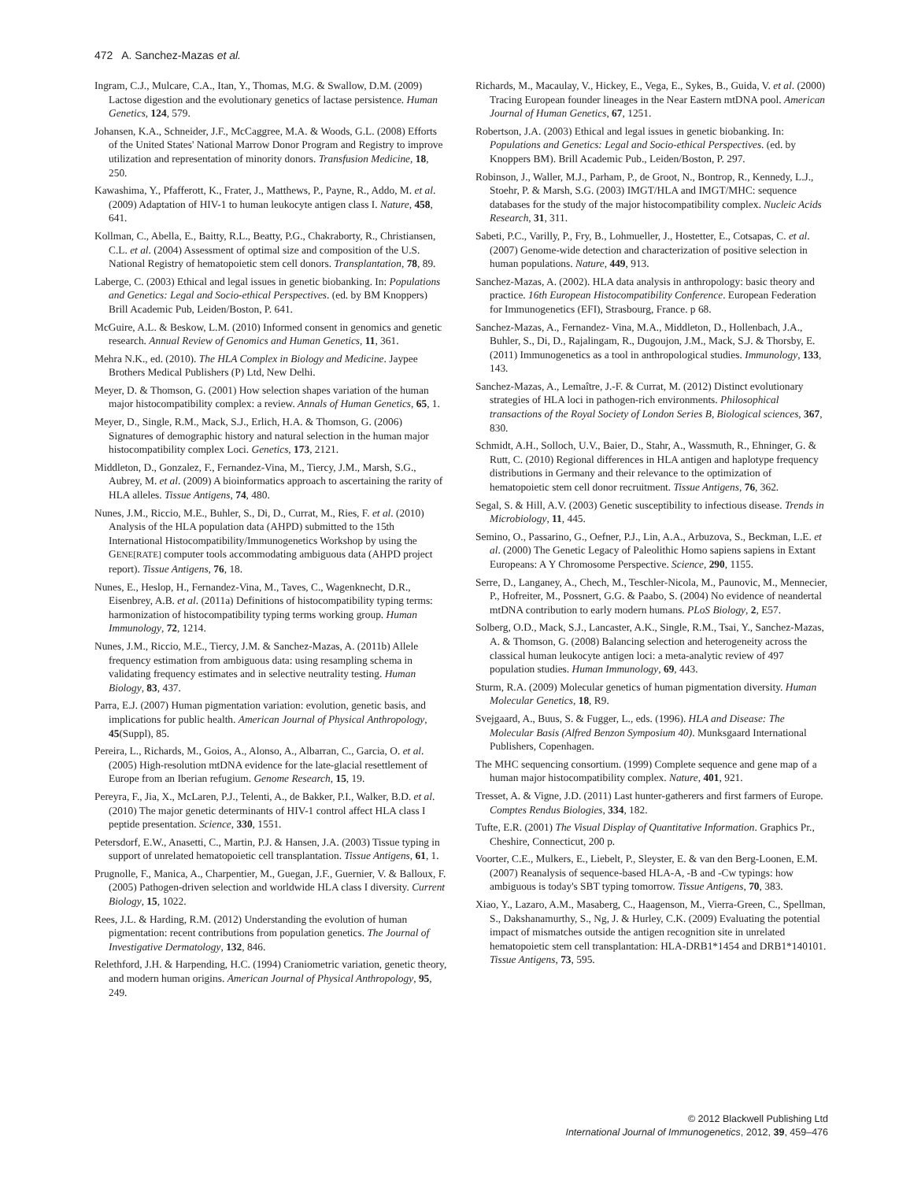472 A. Sanchez-Mazas et al.
Ingram, C.J., Mulcare, C.A., Itan, Y., Thomas, M.G. & Swallow, D.M. (2009) Lactose digestion and the evolutionary genetics of lactase persistence. Human Genetics, 124, 579.
Johansen, K.A., Schneider, J.F., McCaggree, M.A. & Woods, G.L. (2008) Efforts of the United States' National Marrow Donor Program and Registry to improve utilization and representation of minority donors. Transfusion Medicine, 18, 250.
Kawashima, Y., Pfafferott, K., Frater, J., Matthews, P., Payne, R., Addo, M. et al. (2009) Adaptation of HIV-1 to human leukocyte antigen class I. Nature, 458, 641.
Kollman, C., Abella, E., Baitty, R.L., Beatty, P.G., Chakraborty, R., Christiansen, C.L. et al. (2004) Assessment of optimal size and composition of the U.S. National Registry of hematopoietic stem cell donors. Transplantation, 78, 89.
Laberge, C. (2003) Ethical and legal issues in genetic biobanking. In: Populations and Genetics: Legal and Socio-ethical Perspectives. (ed. by BM Knoppers) Brill Academic Pub, Leiden/Boston, P. 641.
McGuire, A.L. & Beskow, L.M. (2010) Informed consent in genomics and genetic research. Annual Review of Genomics and Human Genetics, 11, 361.
Mehra N.K., ed. (2010). The HLA Complex in Biology and Medicine. Jaypee Brothers Medical Publishers (P) Ltd, New Delhi.
Meyer, D. & Thomson, G. (2001) How selection shapes variation of the human major histocompatibility complex: a review. Annals of Human Genetics, 65, 1.
Meyer, D., Single, R.M., Mack, S.J., Erlich, H.A. & Thomson, G. (2006) Signatures of demographic history and natural selection in the human major histocompatibility complex Loci. Genetics, 173, 2121.
Middleton, D., Gonzalez, F., Fernandez-Vina, M., Tiercy, J.M., Marsh, S.G., Aubrey, M. et al. (2009) A bioinformatics approach to ascertaining the rarity of HLA alleles. Tissue Antigens, 74, 480.
Nunes, J.M., Riccio, M.E., Buhler, S., Di, D., Currat, M., Ries, F. et al. (2010) Analysis of the HLA population data (AHPD) submitted to the 15th International Histocompatibility/Immunogenetics Workshop by using the GENE[RATE] computer tools accommodating ambiguous data (AHPD project report). Tissue Antigens, 76, 18.
Nunes, E., Heslop, H., Fernandez-Vina, M., Taves, C., Wagenknecht, D.R., Eisenbrey, A.B. et al. (2011a) Definitions of histocompatibility typing terms: harmonization of histocompatibility typing terms working group. Human Immunology, 72, 1214.
Nunes, J.M., Riccio, M.E., Tiercy, J.M. & Sanchez-Mazas, A. (2011b) Allele frequency estimation from ambiguous data: using resampling schema in validating frequency estimates and in selective neutrality testing. Human Biology, 83, 437.
Parra, E.J. (2007) Human pigmentation variation: evolution, genetic basis, and implications for public health. American Journal of Physical Anthropology, 45(Suppl), 85.
Pereira, L., Richards, M., Goios, A., Alonso, A., Albarran, C., Garcia, O. et al. (2005) High-resolution mtDNA evidence for the late-glacial resettlement of Europe from an Iberian refugium. Genome Research, 15, 19.
Pereyra, F., Jia, X., McLaren, P.J., Telenti, A., de Bakker, P.I., Walker, B.D. et al. (2010) The major genetic determinants of HIV-1 control affect HLA class I peptide presentation. Science, 330, 1551.
Petersdorf, E.W., Anasetti, C., Martin, P.J. & Hansen, J.A. (2003) Tissue typing in support of unrelated hematopoietic cell transplantation. Tissue Antigens, 61, 1.
Prugnolle, F., Manica, A., Charpentier, M., Guegan, J.F., Guernier, V. & Balloux, F. (2005) Pathogen-driven selection and worldwide HLA class I diversity. Current Biology, 15, 1022.
Rees, J.L. & Harding, R.M. (2012) Understanding the evolution of human pigmentation: recent contributions from population genetics. The Journal of Investigative Dermatology, 132, 846.
Relethford, J.H. & Harpending, H.C. (1994) Craniometric variation, genetic theory, and modern human origins. American Journal of Physical Anthropology, 95, 249.
Richards, M., Macaulay, V., Hickey, E., Vega, E., Sykes, B., Guida, V. et al. (2000) Tracing European founder lineages in the Near Eastern mtDNA pool. American Journal of Human Genetics, 67, 1251.
Robertson, J.A. (2003) Ethical and legal issues in genetic biobanking. In: Populations and Genetics: Legal and Socio-ethical Perspectives. (ed. by Knoppers BM). Brill Academic Pub., Leiden/Boston, P. 297.
Robinson, J., Waller, M.J., Parham, P., de Groot, N., Bontrop, R., Kennedy, L.J., Stoehr, P. & Marsh, S.G. (2003) IMGT/HLA and IMGT/MHC: sequence databases for the study of the major histocompatibility complex. Nucleic Acids Research, 31, 311.
Sabeti, P.C., Varilly, P., Fry, B., Lohmueller, J., Hostetter, E., Cotsapas, C. et al. (2007) Genome-wide detection and characterization of positive selection in human populations. Nature, 449, 913.
Sanchez-Mazas, A. (2002). HLA data analysis in anthropology: basic theory and practice. 16th European Histocompatibility Conference. European Federation for Immunogenetics (EFI), Strasbourg, France. p 68.
Sanchez-Mazas, A., Fernandez- Vina, M.A., Middleton, D., Hollenbach, J.A., Buhler, S., Di, D., Rajalingam, R., Dugoujon, J.M., Mack, S.J. & Thorsby, E. (2011) Immunogenetics as a tool in anthropological studies. Immunology, 133, 143.
Sanchez-Mazas, A., Lemaître, J.-F. & Currat, M. (2012) Distinct evolutionary strategies of HLA loci in pathogen-rich environments. Philosophical transactions of the Royal Society of London Series B, Biological sciences, 367, 830.
Schmidt, A.H., Solloch, U.V., Baier, D., Stahr, A., Wassmuth, R., Ehninger, G. & Rutt, C. (2010) Regional differences in HLA antigen and haplotype frequency distributions in Germany and their relevance to the optimization of hematopoietic stem cell donor recruitment. Tissue Antigens, 76, 362.
Segal, S. & Hill, A.V. (2003) Genetic susceptibility to infectious disease. Trends in Microbiology, 11, 445.
Semino, O., Passarino, G., Oefner, P.J., Lin, A.A., Arbuzova, S., Beckman, L.E. et al. (2000) The Genetic Legacy of Paleolithic Homo sapiens sapiens in Extant Europeans: A Y Chromosome Perspective. Science, 290, 1155.
Serre, D., Langaney, A., Chech, M., Teschler-Nicola, M., Paunovic, M., Mennecier, P., Hofreiter, M., Possnert, G.G. & Paabo, S. (2004) No evidence of neandertal mtDNA contribution to early modern humans. PLoS Biology, 2, E57.
Solberg, O.D., Mack, S.J., Lancaster, A.K., Single, R.M., Tsai, Y., Sanchez-Mazas, A. & Thomson, G. (2008) Balancing selection and heterogeneity across the classical human leukocyte antigen loci: a meta-analytic review of 497 population studies. Human Immunology, 69, 443.
Sturm, R.A. (2009) Molecular genetics of human pigmentation diversity. Human Molecular Genetics, 18, R9.
Svejgaard, A., Buus, S. & Fugger, L., eds. (1996). HLA and Disease: The Molecular Basis (Alfred Benzon Symposium 40). Munksgaard International Publishers, Copenhagen.
The MHC sequencing consortium. (1999) Complete sequence and gene map of a human major histocompatibility complex. Nature, 401, 921.
Tresset, A. & Vigne, J.D. (2011) Last hunter-gatherers and first farmers of Europe. Comptes Rendus Biologies, 334, 182.
Tufte, E.R. (2001) The Visual Display of Quantitative Information. Graphics Pr., Cheshire, Connecticut, 200 p.
Voorter, C.E., Mulkers, E., Liebelt, P., Sleyster, E. & van den Berg-Loonen, E.M. (2007) Reanalysis of sequence-based HLA-A, -B and -Cw typings: how ambiguous is today's SBT typing tomorrow. Tissue Antigens, 70, 383.
Xiao, Y., Lazaro, A.M., Masaberg, C., Haagenson, M., Vierra-Green, C., Spellman, S., Dakshanamurthy, S., Ng, J. & Hurley, C.K. (2009) Evaluating the potential impact of mismatches outside the antigen recognition site in unrelated hematopoietic stem cell transplantation: HLA-DRB1*1454 and DRB1*140101. Tissue Antigens, 73, 595.
© 2012 Blackwell Publishing Ltd
International Journal of Immunogenetics, 2012, 39, 459–476